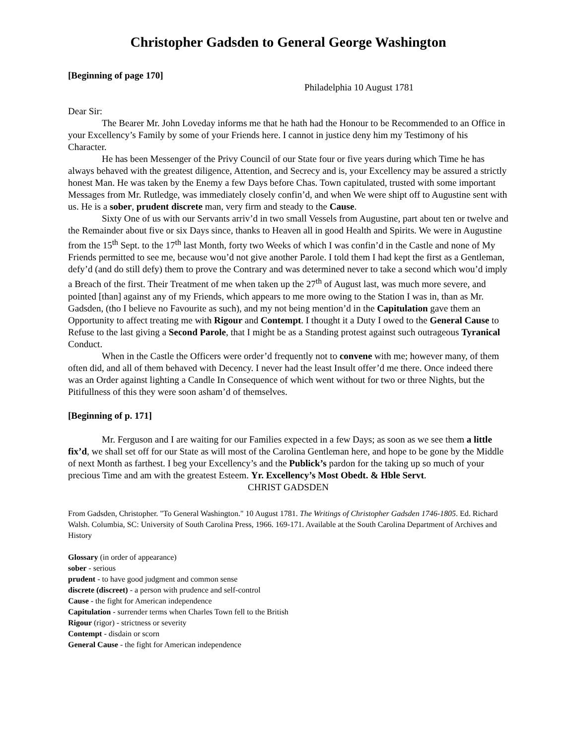Christopher Gadsden to General George Washington
[Beginning of page 170]
Philadelphia 10 August 1781
Dear Sir:
The Bearer Mr. John Loveday informs me that he hath had the Honour to be Recommended to an Office in your Excellency’s Family by some of your Friends here. I cannot in justice deny him my Testimony of his Character.
He has been Messenger of the Privy Council of our State four or five years during which Time he has always behaved with the greatest diligence, Attention, and Secrecy and is, your Excellency may be assured a strictly honest Man. He was taken by the Enemy a few Days before Chas. Town capitulated, trusted with some important Messages from Mr. Rutledge, was immediately closely confin’d, and when We were shipt off to Augustine sent with us. He is a sober, prudent discrete man, very firm and steady to the Cause.
Sixty One of us with our Servants arriv’d in two small Vessels from Augustine, part about ten or twelve and the Remainder about five or six Days since, thanks to Heaven all in good Health and Spirits. We were in Augustine from the 15<sup>th</sup> Sept. to the 17<sup>th</sup> last Month, forty two Weeks of which I was confin’d in the Castle and none of My Friends permitted to see me, because wou’d not give another Parole. I told them I had kept the first as a Gentleman, defy’d (and do still defy) them to prove the Contrary and was determined never to take a second which wou’d imply a Breach of the first. Their Treatment of me when taken up the 27<sup>th</sup> of August last, was much more severe, and pointed [than] against any of my Friends, which appears to me more owing to the Station I was in, than as Mr. Gadsden, (tho I believe no Favourite as such), and my not being mention’d in the Capitulation gave them an Opportunity to affect treating me with Rigour and Contempt. I thought it a Duty I owed to the General Cause to Refuse to the last giving a Second Parole, that I might be as a Standing protest against such outrageous Tyranical Conduct.
When in the Castle the Officers were order’d frequently not to convene with me; however many, of them often did, and all of them behaved with Decency. I never had the least Insult offer’d me there. Once indeed there was an Order against lighting a Candle In Consequence of which went without for two or three Nights, but the Pitifullness of this they were soon asham’d of themselves.
[Beginning of p. 171]
Mr. Ferguson and I are waiting for our Families expected in a few Days; as soon as we see them a little fix’d, we shall set off for our State as will most of the Carolina Gentleman here, and hope to be gone by the Middle of next Month as farthest. I beg your Excellency’s and the Publick’s pardon for the taking up so much of your precious Time and am with the greatest Esteem. Yr. Excellency’s Most Obedt. & Hble Servt.
CHRIST GADSDEN
From Gadsden, Christopher. "To General Washington." 10 August 1781. The Writings of Christopher Gadsden 1746-1805. Ed. Richard Walsh. Columbia, SC: University of South Carolina Press, 1966. 169-171. Available at the South Carolina Department of Archives and History
Glossary (in order of appearance)
sober - serious
prudent - to have good judgment and common sense
discrete (discreet) - a person with prudence and self-control
Cause - the fight for American independence
Capitulation - surrender terms when Charles Town fell to the British
Rigour (rigor) - strictness or severity
Contempt - disdain or scorn
General Cause - the fight for American independence